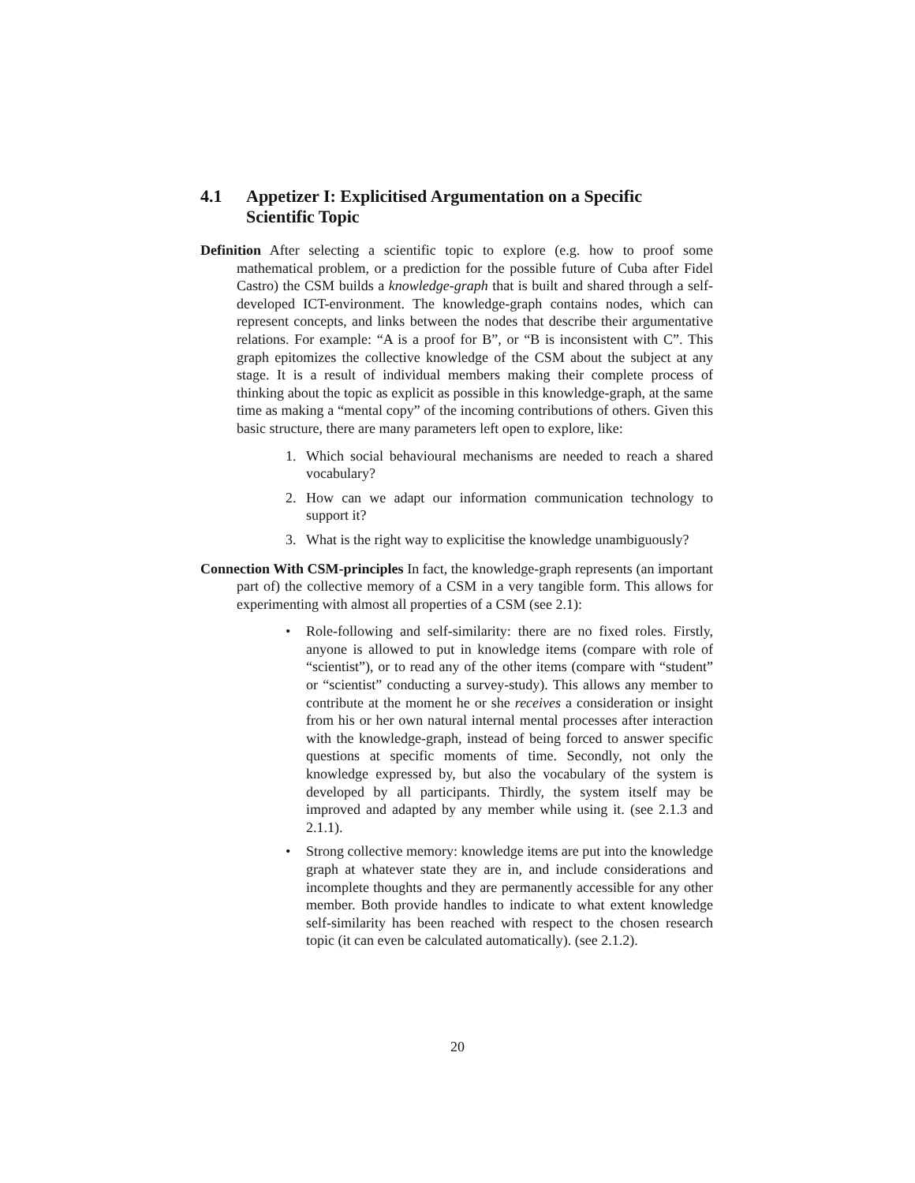4.1 Appetizer I: Explicitised Argumentation on a Specific Scientific Topic
Definition After selecting a scientific topic to explore (e.g. how to proof some mathematical problem, or a prediction for the possible future of Cuba after Fidel Castro) the CSM builds a knowledge-graph that is built and shared through a self-developed ICT-environment. The knowledge-graph contains nodes, which can represent concepts, and links between the nodes that describe their argumentative relations. For example: “A is a proof for B”, or “B is inconsistent with C”. This graph epitomizes the collective knowledge of the CSM about the subject at any stage. It is a result of individual members making their complete process of thinking about the topic as explicit as possible in this knowledge-graph, at the same time as making a “mental copy” of the incoming contributions of others. Given this basic structure, there are many parameters left open to explore, like:
1. Which social behavioural mechanisms are needed to reach a shared vocabulary?
2. How can we adapt our information communication technology to support it?
3. What is the right way to explicitise the knowledge unambiguously?
Connection With CSM-principles In fact, the knowledge-graph represents (an important part of) the collective memory of a CSM in a very tangible form. This allows for experimenting with almost all properties of a CSM (see 2.1):
• Role-following and self-similarity: there are no fixed roles. Firstly, anyone is allowed to put in knowledge items (compare with role of “scientist”), or to read any of the other items (compare with “student” or “scientist” conducting a survey-study). This allows any member to contribute at the moment he or she receives a consideration or insight from his or her own natural internal mental processes after interaction with the knowledge-graph, instead of being forced to answer specific questions at specific moments of time. Secondly, not only the knowledge expressed by, but also the vocabulary of the system is developed by all participants. Thirdly, the system itself may be improved and adapted by any member while using it. (see 2.1.3 and 2.1.1).
• Strong collective memory: knowledge items are put into the knowledge graph at whatever state they are in, and include considerations and incomplete thoughts and they are permanently accessible for any other member. Both provide handles to indicate to what extent knowledge self-similarity has been reached with respect to the chosen research topic (it can even be calculated automatically). (see 2.1.2).
20